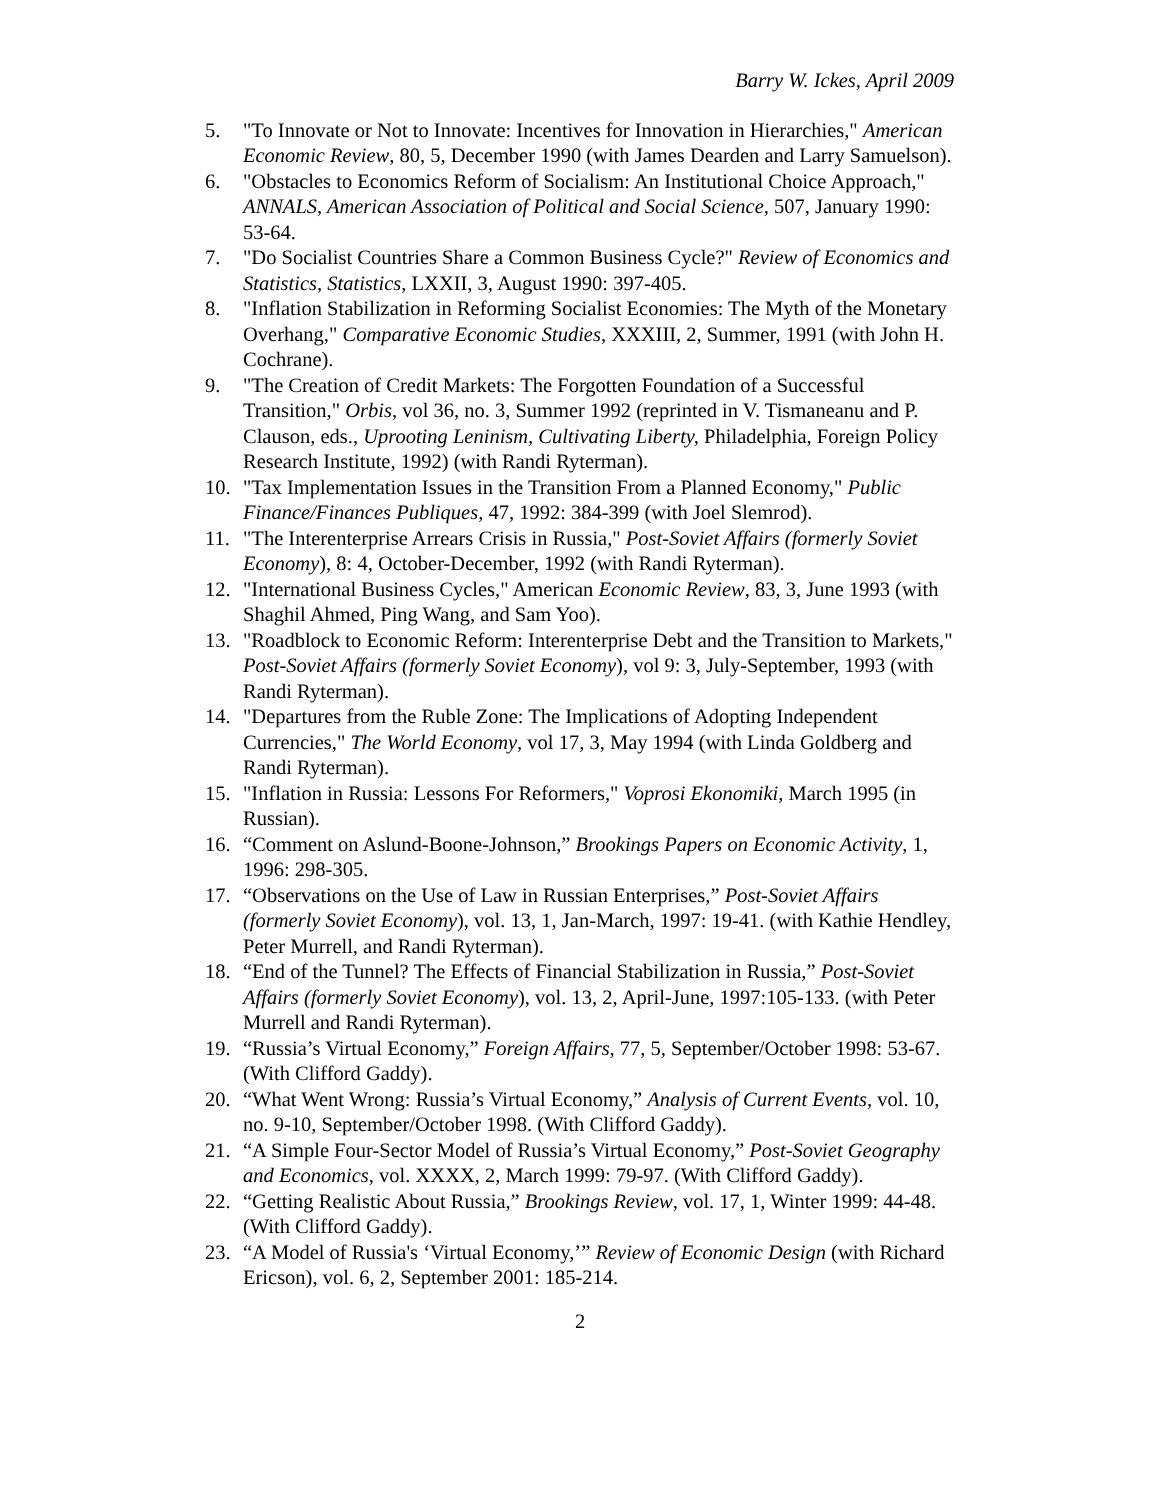Barry W. Ickes, April 2009
5. "To Innovate or Not to Innovate: Incentives for Innovation in Hierarchies," American Economic Review, 80, 5, December 1990 (with James Dearden and Larry Samuelson).
6. "Obstacles to Economics Reform of Socialism: An Institutional Choice Approach," ANNALS, American Association of Political and Social Science, 507, January 1990: 53-64.
7. "Do Socialist Countries Share a Common Business Cycle?" Review of Economics and Statistics, Statistics, LXXII, 3, August 1990: 397-405.
8. "Inflation Stabilization in Reforming Socialist Economies: The Myth of the Monetary Overhang," Comparative Economic Studies, XXXIII, 2, Summer, 1991 (with John H. Cochrane).
9. "The Creation of Credit Markets: The Forgotten Foundation of a Successful Transition," Orbis, vol 36, no. 3, Summer 1992 (reprinted in V. Tismaneanu and P. Clauson, eds., Uprooting Leninism, Cultivating Liberty, Philadelphia, Foreign Policy Research Institute, 1992) (with Randi Ryterman).
10. "Tax Implementation Issues in the Transition From a Planned Economy," Public Finance/Finances Publiques, 47, 1992: 384-399 (with Joel Slemrod).
11. "The Interenterprise Arrears Crisis in Russia," Post-Soviet Affairs (formerly Soviet Economy), 8: 4, October-December, 1992 (with Randi Ryterman).
12. "International Business Cycles," American Economic Review, 83, 3, June 1993 (with Shaghil Ahmed, Ping Wang, and Sam Yoo).
13. "Roadblock to Economic Reform: Interenterprise Debt and the Transition to Markets," Post-Soviet Affairs (formerly Soviet Economy), vol 9: 3, July-September, 1993 (with Randi Ryterman).
14. "Departures from the Ruble Zone: The Implications of Adopting Independent Currencies," The World Economy, vol 17, 3, May 1994 (with Linda Goldberg and Randi Ryterman).
15. "Inflation in Russia: Lessons For Reformers," Voprosi Ekonomiki, March 1995 (in Russian).
16. “Comment on Aslund-Boone-Johnson,” Brookings Papers on Economic Activity, 1, 1996: 298-305.
17. “Observations on the Use of Law in Russian Enterprises,” Post-Soviet Affairs (formerly Soviet Economy), vol. 13, 1, Jan-March, 1997: 19-41. (with Kathie Hendley, Peter Murrell, and Randi Ryterman).
18. “End of the Tunnel? The Effects of Financial Stabilization in Russia,” Post-Soviet Affairs (formerly Soviet Economy), vol. 13, 2, April-June, 1997:105-133. (with Peter Murrell and Randi Ryterman).
19. “Russia’s Virtual Economy,” Foreign Affairs, 77, 5, September/October 1998: 53-67. (With Clifford Gaddy).
20. “What Went Wrong: Russia’s Virtual Economy,” Analysis of Current Events, vol. 10, no. 9-10, September/October 1998. (With Clifford Gaddy).
21. “A Simple Four-Sector Model of Russia’s Virtual Economy,” Post-Soviet Geography and Economics, vol. XXXX, 2, March 1999: 79-97. (With Clifford Gaddy).
22. “Getting Realistic About Russia,” Brookings Review, vol. 17, 1, Winter 1999: 44-48. (With Clifford Gaddy).
23. “A Model of Russia's ‘Virtual Economy,’” Review of Economic Design (with Richard Ericson), vol. 6, 2, September 2001: 185-214.
2